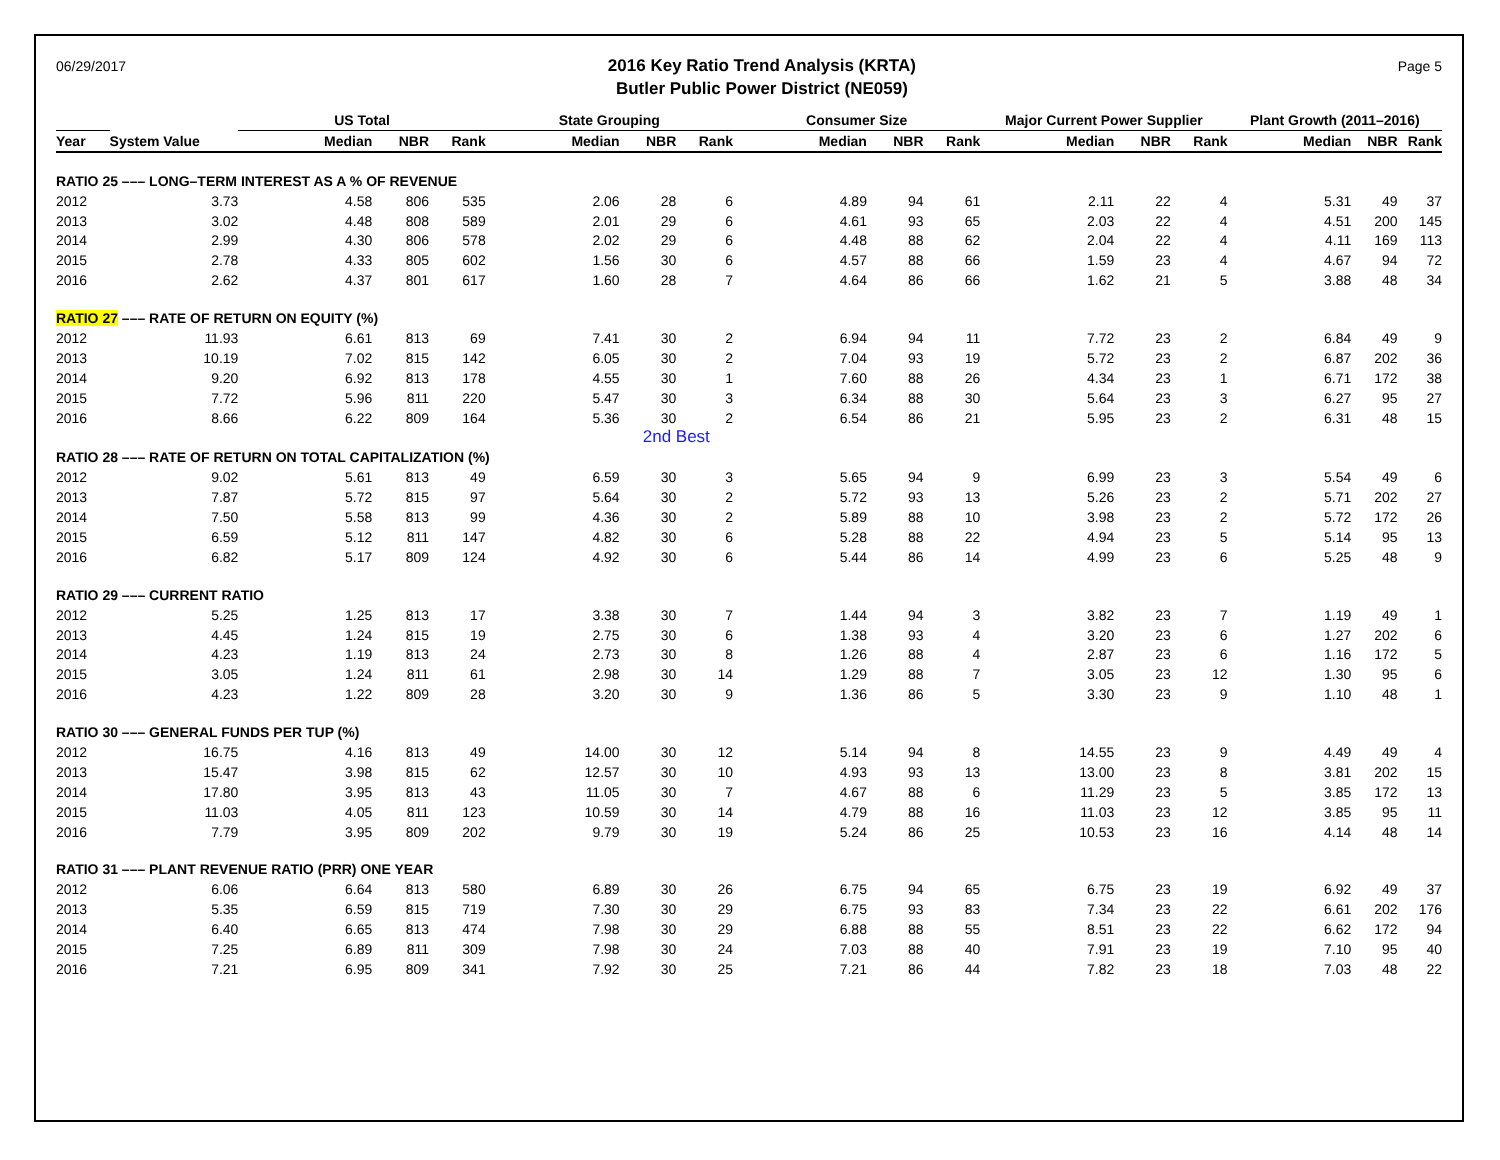06/29/2017
2016 Key Ratio Trend Analysis (KRTA)
Butler Public Power District (NE059)
Page 5
| | | US Total | | | State Grouping | | | Consumer Size | | | Major Current Power Supplier | | | Plant Growth (2011–2016) | | |
| --- | --- | --- | --- | --- | --- | --- | --- | --- | --- | --- | --- | --- | --- | --- | --- | --- |
| Year | System Value | Median | NBR | Rank | Median | NBR | Rank | Median | NBR | Rank | Median | NBR | Rank | Median | NBR | Rank |
| RATIO 25 ––– LONG–TERM INTEREST AS A % OF REVENUE | | | | | | | | | | | | | | | | |
| 2012 | 3.73 | 4.58 | 806 | 535 | 2.06 | 28 | 6 | 4.89 | 94 | 61 | 2.11 | 22 | 4 | 5.31 | 49 | 37 |
| 2013 | 3.02 | 4.48 | 808 | 589 | 2.01 | 29 | 6 | 4.61 | 93 | 65 | 2.03 | 22 | 4 | 4.51 | 200 | 145 |
| 2014 | 2.99 | 4.30 | 806 | 578 | 2.02 | 29 | 6 | 4.48 | 88 | 62 | 2.04 | 22 | 4 | 4.11 | 169 | 113 |
| 2015 | 2.78 | 4.33 | 805 | 602 | 1.56 | 30 | 6 | 4.57 | 88 | 66 | 1.59 | 23 | 4 | 4.67 | 94 | 72 |
| 2016 | 2.62 | 4.37 | 801 | 617 | 1.60 | 28 | 7 | 4.64 | 86 | 66 | 1.62 | 21 | 5 | 3.88 | 48 | 34 |
| RATIO 27 ––– RATE OF RETURN ON EQUITY (%) | | | | | | | | | | | | | | | | |
| 2012 | 11.93 | 6.61 | 813 | 69 | 7.41 | 30 | 2 | 6.94 | 94 | 11 | 7.72 | 23 | 2 | 6.84 | 49 | 9 |
| 2013 | 10.19 | 7.02 | 815 | 142 | 6.05 | 30 | 2 | 7.04 | 93 | 19 | 5.72 | 23 | 2 | 6.87 | 202 | 36 |
| 2014 | 9.20 | 6.92 | 813 | 178 | 4.55 | 30 | 1 | 7.60 | 88 | 26 | 4.34 | 23 | 1 | 6.71 | 172 | 38 |
| 2015 | 7.72 | 5.96 | 811 | 220 | 5.47 | 30 | 3 | 6.34 | 88 | 30 | 5.64 | 23 | 3 | 6.27 | 95 | 27 |
| 2016 | 8.66 | 6.22 | 809 | 164 | 5.36 | 30 | 2 | 6.54 | 86 | 21 | 5.95 | 23 | 2 | 6.31 | 48 | 15 |
| | | | | | | 2nd Best | | | | | | | | | | |
| RATIO 28 ––– RATE OF RETURN ON TOTAL CAPITALIZATION (%) | | | | | | | | | | | | | | | | |
| 2012 | 9.02 | 5.61 | 813 | 49 | 6.59 | 30 | 3 | 5.65 | 94 | 9 | 6.99 | 23 | 3 | 5.54 | 49 | 6 |
| 2013 | 7.87 | 5.72 | 815 | 97 | 5.64 | 30 | 2 | 5.72 | 93 | 13 | 5.26 | 23 | 2 | 5.71 | 202 | 27 |
| 2014 | 7.50 | 5.58 | 813 | 99 | 4.36 | 30 | 2 | 5.89 | 88 | 10 | 3.98 | 23 | 2 | 5.72 | 172 | 26 |
| 2015 | 6.59 | 5.12 | 811 | 147 | 4.82 | 30 | 6 | 5.28 | 88 | 22 | 4.94 | 23 | 5 | 5.14 | 95 | 13 |
| 2016 | 6.82 | 5.17 | 809 | 124 | 4.92 | 30 | 6 | 5.44 | 86 | 14 | 4.99 | 23 | 6 | 5.25 | 48 | 9 |
| RATIO 29 ––– CURRENT RATIO | | | | | | | | | | | | | | | | |
| 2012 | 5.25 | 1.25 | 813 | 17 | 3.38 | 30 | 7 | 1.44 | 94 | 3 | 3.82 | 23 | 7 | 1.19 | 49 | 1 |
| 2013 | 4.45 | 1.24 | 815 | 19 | 2.75 | 30 | 6 | 1.38 | 93 | 4 | 3.20 | 23 | 6 | 1.27 | 202 | 6 |
| 2014 | 4.23 | 1.19 | 813 | 24 | 2.73 | 30 | 8 | 1.26 | 88 | 4 | 2.87 | 23 | 6 | 1.16 | 172 | 5 |
| 2015 | 3.05 | 1.24 | 811 | 61 | 2.98 | 30 | 14 | 1.29 | 88 | 7 | 3.05 | 23 | 12 | 1.30 | 95 | 6 |
| 2016 | 4.23 | 1.22 | 809 | 28 | 3.20 | 30 | 9 | 1.36 | 86 | 5 | 3.30 | 23 | 9 | 1.10 | 48 | 1 |
| RATIO 30 ––– GENERAL FUNDS PER TUP (%) | | | | | | | | | | | | | | | | |
| 2012 | 16.75 | 4.16 | 813 | 49 | 14.00 | 30 | 12 | 5.14 | 94 | 8 | 14.55 | 23 | 9 | 4.49 | 49 | 4 |
| 2013 | 15.47 | 3.98 | 815 | 62 | 12.57 | 30 | 10 | 4.93 | 93 | 13 | 13.00 | 23 | 8 | 3.81 | 202 | 15 |
| 2014 | 17.80 | 3.95 | 813 | 43 | 11.05 | 30 | 7 | 4.67 | 88 | 6 | 11.29 | 23 | 5 | 3.85 | 172 | 13 |
| 2015 | 11.03 | 4.05 | 811 | 123 | 10.59 | 30 | 14 | 4.79 | 88 | 16 | 11.03 | 23 | 12 | 3.85 | 95 | 11 |
| 2016 | 7.79 | 3.95 | 809 | 202 | 9.79 | 30 | 19 | 5.24 | 86 | 25 | 10.53 | 23 | 16 | 4.14 | 48 | 14 |
| RATIO 31 ––– PLANT REVENUE RATIO (PRR) ONE YEAR | | | | | | | | | | | | | | | | |
| 2012 | 6.06 | 6.64 | 813 | 580 | 6.89 | 30 | 26 | 6.75 | 94 | 65 | 6.75 | 23 | 19 | 6.92 | 49 | 37 |
| 2013 | 5.35 | 6.59 | 815 | 719 | 7.30 | 30 | 29 | 6.75 | 93 | 83 | 7.34 | 23 | 22 | 6.61 | 202 | 176 |
| 2014 | 6.40 | 6.65 | 813 | 474 | 7.98 | 30 | 29 | 6.88 | 88 | 55 | 8.51 | 23 | 22 | 6.62 | 172 | 94 |
| 2015 | 7.25 | 6.89 | 811 | 309 | 7.98 | 30 | 24 | 7.03 | 88 | 40 | 7.91 | 23 | 19 | 7.10 | 95 | 40 |
| 2016 | 7.21 | 6.95 | 809 | 341 | 7.92 | 30 | 25 | 7.21 | 86 | 44 | 7.82 | 23 | 18 | 7.03 | 48 | 22 |